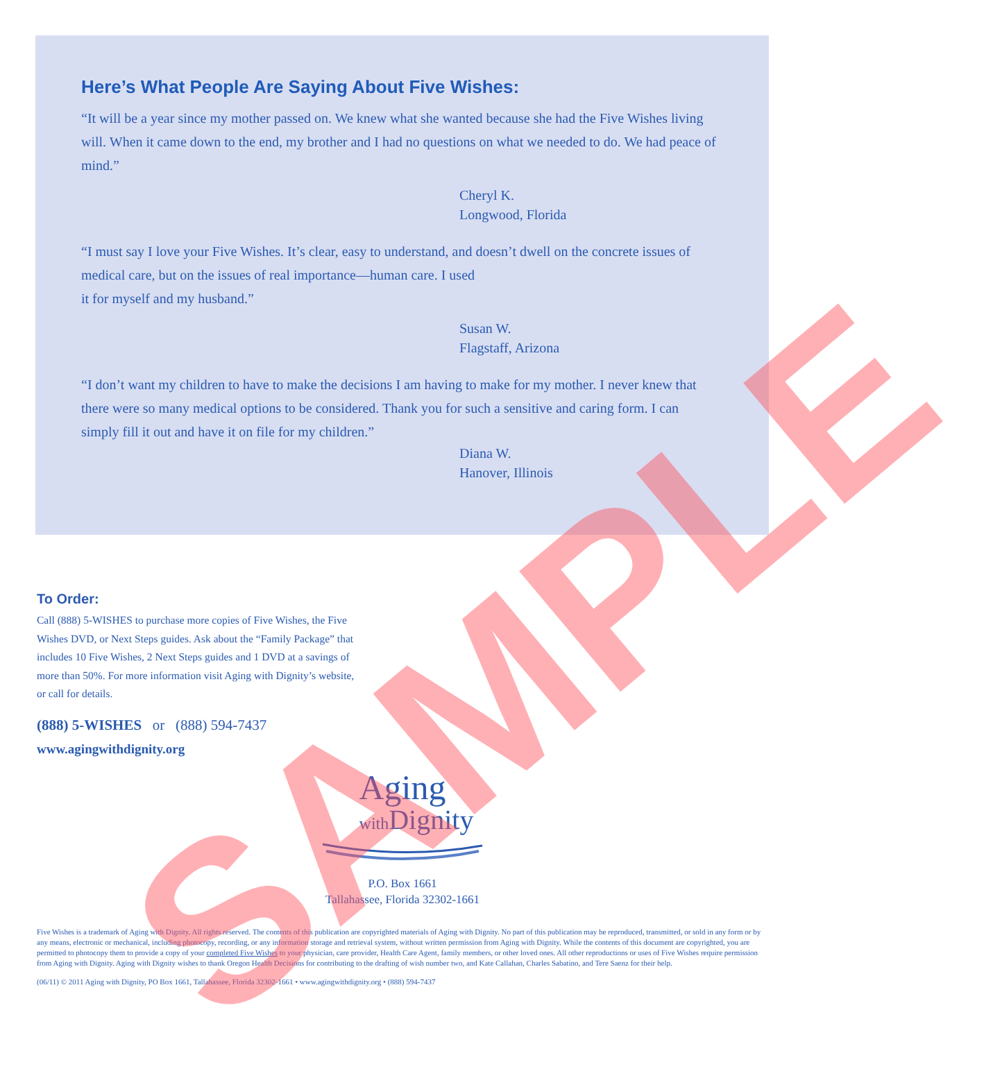Here’s What People Are Saying About Five Wishes:
“It will be a year since my mother passed on. We knew what she wanted because she had the Five Wishes living will. When it came down to the end, my brother and I had no questions on what we needed to do. We had peace of mind.”
Cheryl K.
Longwood, Florida
“I must say I love your Five Wishes. It’s clear, easy to understand, and doesn’t dwell on the concrete issues of medical care, but on the issues of real importance—human care. I used
it for myself and my husband.”
Susan W.
Flagstaff, Arizona
“I don’t want my children to have to make the decisions I am having to make for my mother. I never knew that there were so many medical options to be considered. Thank you for such a sensitive and caring form. I can simply fill it out and have it on file for my children.”
Diana W.
Hanover, Illinois
To Order:
Call (888) 5-WISHES to purchase more copies of Five Wishes, the Five Wishes DVD, or Next Steps guides. Ask about the “Family Package” that includes 10 Five Wishes, 2 Next Steps guides and 1 DVD at a savings of more than 50%. For more information visit Aging with Dignity’s website, or call for details.
(888) 5-WISHES or (888) 594-7437
www.agingwithdignity.org
Aging
with Dignity
P.O. Box 1661
Tallahassee, Florida 32302-1661
Five Wishes is a trademark of Aging with Dignity. All rights reserved. The contents of this publication are copyrighted materials of Aging with Dignity. No part of this publication may be reproduced, transmitted, or sold in any form or by any means, electronic or mechanical, including photocopy, recording, or any information storage and retrieval system, without written permission from Aging with Dignity. While the contents of this document are copyrighted, you are permitted to photocopy them to provide a copy of your completed Five Wishes to your physician, care provider, Health Care Agent, family members, or other loved ones. All other reproductions or uses of Five Wishes require permission from Aging with Dignity. Aging with Dignity wishes to thank Oregon Health Decisions for contributing to the drafting of wish number two, and Kate Callahan, Charles Sabatino, and Tere Saenz for their help.
(06/11) © 2011 Aging with Dignity, PO Box 1661, Tallahassee, Florida 32302-1661 • www.agingwithdignity.org • (888) 594-7437
SAMPLE